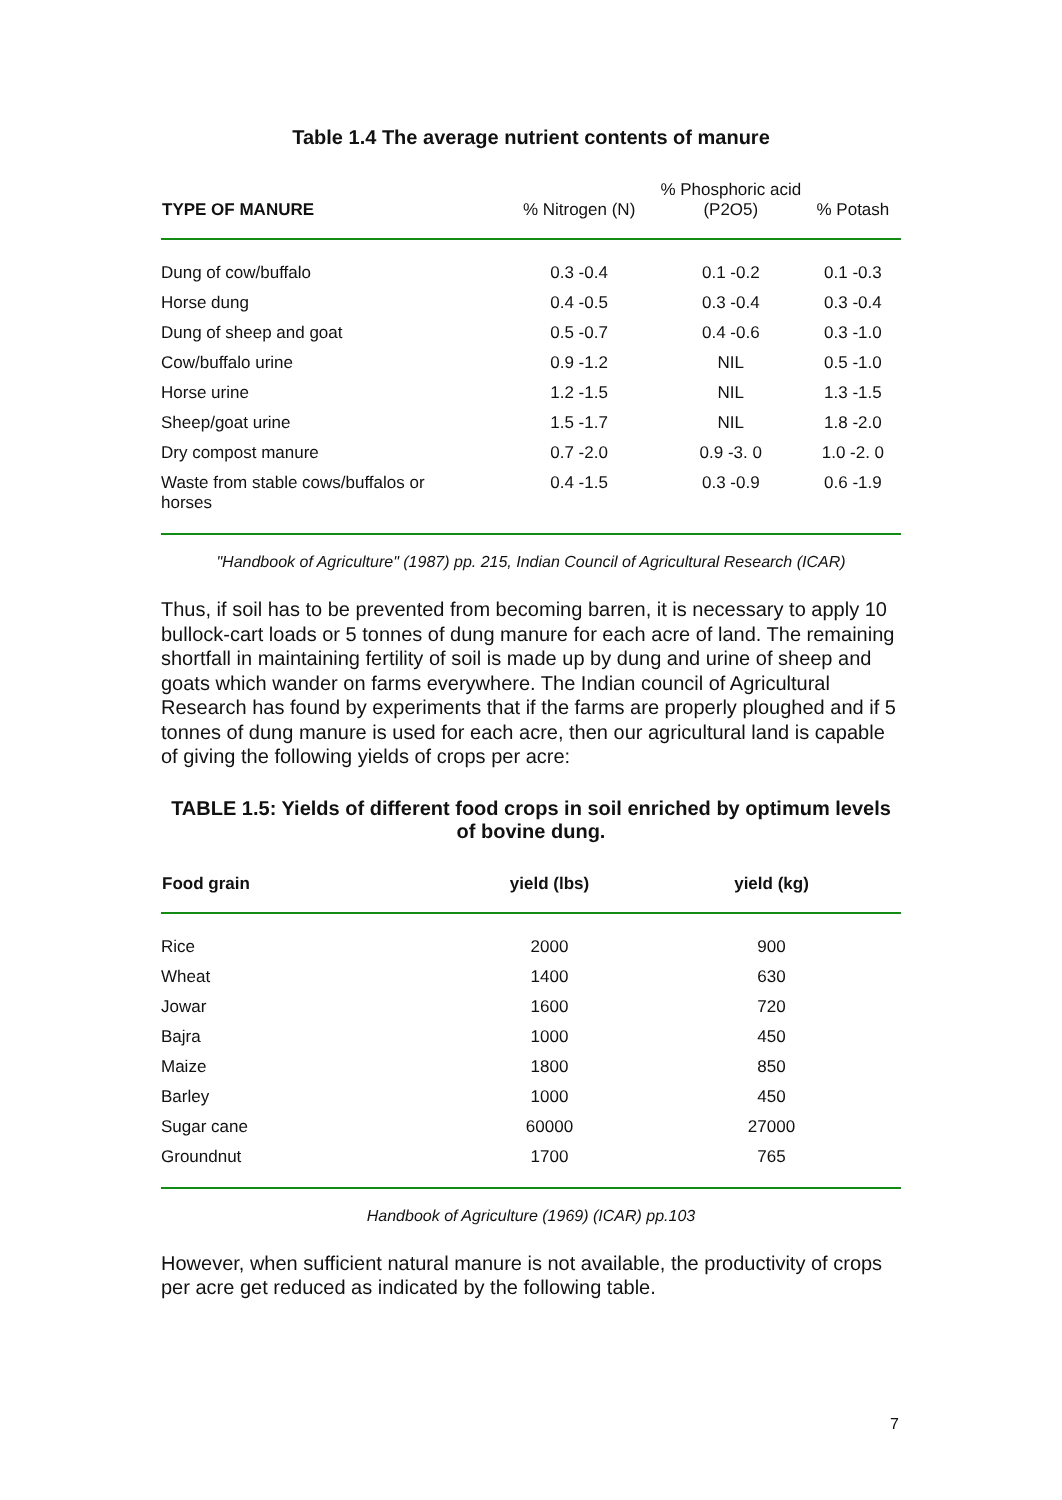Table 1.4 The average nutrient contents of manure
| TYPE OF MANURE | % Nitrogen (N) | % Phosphoric acid (P2O5) | % Potash |
| --- | --- | --- | --- |
| Dung of cow/buffalo | 0.3 -0.4 | 0.1 -0.2 | 0.1 -0.3 |
| Horse dung | 0.4 -0.5 | 0.3 -0.4 | 0.3 -0.4 |
| Dung of sheep and goat | 0.5 -0.7 | 0.4 -0.6 | 0.3 -1.0 |
| Cow/buffalo urine | 0.9 -1.2 | NIL | 0.5 -1.0 |
| Horse urine | 1.2 -1.5 | NIL | 1.3 -1.5 |
| Sheep/goat urine | 1.5 -1.7 | NIL | 1.8 -2.0 |
| Dry compost manure | 0.7 -2.0 | 0.9 -3. 0 | 1.0 -2. 0 |
| Waste from stable cows/buffalos or horses | 0.4 -1.5 | 0.3 -0.9 | 0.6 -1.9 |
"Handbook of Agriculture" (1987) pp. 215, Indian Council of Agricultural Research (ICAR)
Thus, if soil has to be prevented from becoming barren, it is necessary to apply 10 bullock-cart loads or 5 tonnes of dung manure for each acre of land. The remaining shortfall in maintaining fertility of soil is made up by dung and urine of sheep and goats which wander on farms everywhere. The Indian council of Agricultural Research has found by experiments that if the farms are properly ploughed and if 5 tonnes of dung manure is used for each acre, then our agricultural land is capable of giving the following yields of crops per acre:
TABLE 1.5: Yields of different food crops in soil enriched by optimum levels of bovine dung.
| Food grain | yield (lbs) | yield (kg) |
| --- | --- | --- |
| Rice | 2000 | 900 |
| Wheat | 1400 | 630 |
| Jowar | 1600 | 720 |
| Bajra | 1000 | 450 |
| Maize | 1800 | 850 |
| Barley | 1000 | 450 |
| Sugar cane | 60000 | 27000 |
| Groundnut | 1700 | 765 |
Handbook of Agriculture (1969) (ICAR) pp.103
However, when sufficient natural manure is not available, the productivity of crops per acre get reduced as indicated by the following table.
7